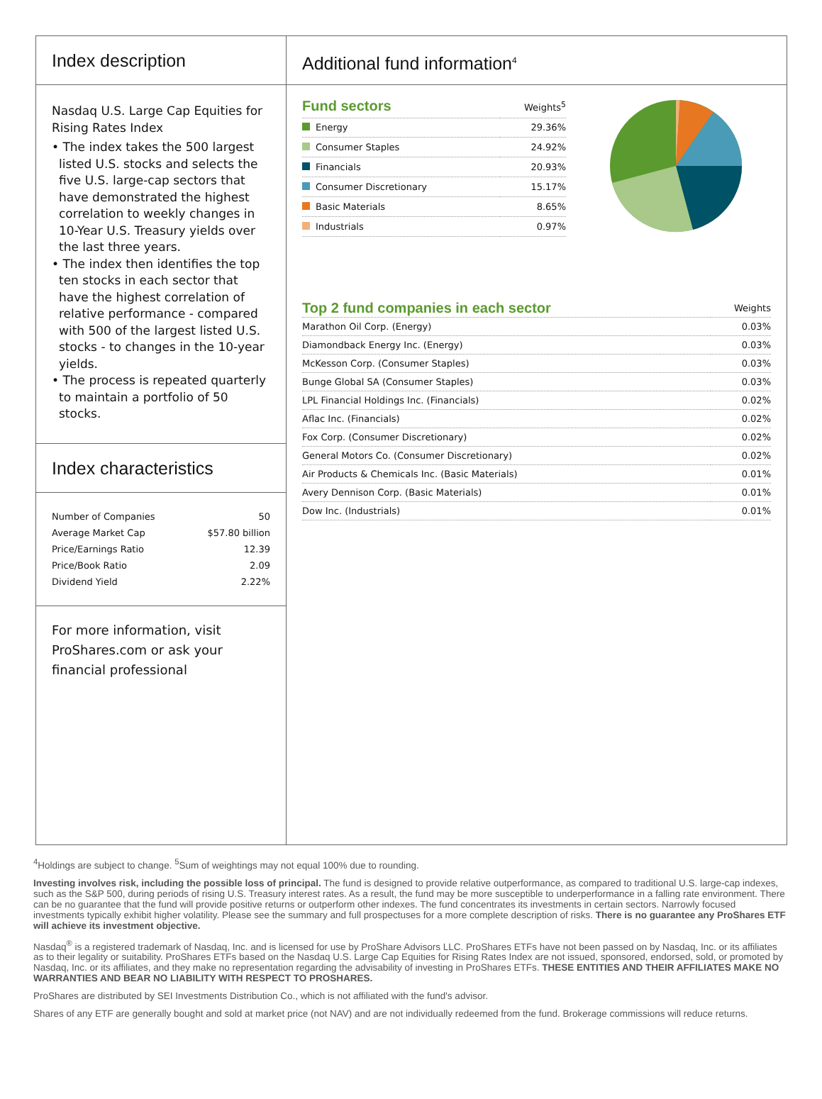Index description
Nasdaq U.S. Large Cap Equities for Rising Rates Index
• The index takes the 500 largest listed U.S. stocks and selects the five U.S. large-cap sectors that have demonstrated the highest correlation to weekly changes in 10-Year U.S. Treasury yields over the last three years.
• The index then identifies the top ten stocks in each sector that have the highest correlation of relative performance - compared with 500 of the largest listed U.S. stocks - to changes in the 10-year yields.
• The process is repeated quarterly to maintain a portfolio of 50 stocks.
Index characteristics
| Number of Companies | 50 |
| Average Market Cap | $57.80 billion |
| Price/Earnings Ratio | 12.39 |
| Price/Book Ratio | 2.09 |
| Dividend Yield | 2.22% |
For more information, visit ProShares.com or ask your financial professional
Additional fund information<sup>4</sup>
| Fund sectors | Weights<sup>5</sup> |
| --- | --- |
| Energy | 29.36% |
| Consumer Staples | 24.92% |
| Financials | 20.93% |
| Consumer Discretionary | 15.17% |
| Basic Materials | 8.65% |
| Industrials | 0.97% |
| Top 2 fund companies in each sector | Weights |
| --- | --- |
| Marathon Oil Corp. (Energy) | 0.03% |
| Diamondback Energy Inc. (Energy) | 0.03% |
| McKesson Corp. (Consumer Staples) | 0.03% |
| Bunge Global SA (Consumer Staples) | 0.03% |
| LPL Financial Holdings Inc. (Financials) | 0.02% |
| Aflac Inc. (Financials) | 0.02% |
| Fox Corp. (Consumer Discretionary) | 0.02% |
| General Motors Co. (Consumer Discretionary) | 0.02% |
| Air Products & Chemicals Inc. (Basic Materials) | 0.01% |
| Avery Dennison Corp. (Basic Materials) | 0.01% |
| Dow Inc. (Industrials) | 0.01% |
<sup>4</sup> Holdings are subject to change. <sup>5</sup>Sum of weightings may not equal 100% due to rounding.
Investing involves risk, including the possible loss of principal. The fund is designed to provide relative outperformance, as compared to traditional U.S. large-cap indexes, such as the S&P 500, during periods of rising U.S. Treasury interest rates. As a result, the fund may be more susceptible to underperformance in a falling rate environment. There can be no guarantee that the fund will provide positive returns or outperform other indexes. The fund concentrates its investments in certain sectors. Narrowly focused investments typically exhibit higher volatility. Please see the summary and full prospectuses for a more complete description of risks. There is no guarantee any ProShares ETF will achieve its investment objective.
Nasdaq<sup>®</sup> is a registered trademark of Nasdaq, Inc. and is licensed for use by ProShare Advisors LLC. ProShares ETFs have not been passed on by Nasdaq, Inc. or its affiliates as to their legality or suitability. ProShares ETFs based on the Nasdaq U.S. Large Cap Equities for Rising Rates Index are not issued, sponsored, endorsed, sold, or promoted by Nasdaq, Inc. or its affiliates, and they make no representation regarding the advisability of investing in ProShares ETFs. THESE ENTITIES AND THEIR AFFILIATES MAKE NO WARRANTIES AND BEAR NO LIABILITY WITH RESPECT TO PROSHARES.
ProShares are distributed by SEI Investments Distribution Co., which is not affiliated with the fund's advisor.
Shares of any ETF are generally bought and sold at market price (not NAV) and are not individually redeemed from the fund. Brokerage commissions will reduce returns.